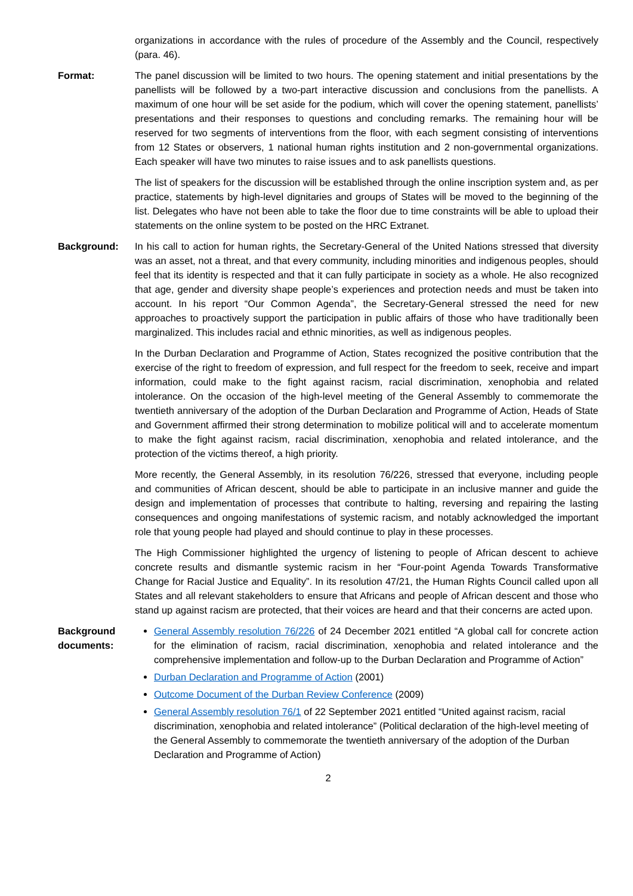organizations in accordance with the rules of procedure of the Assembly and the Council, respectively (para. 46).
Format: The panel discussion will be limited to two hours. The opening statement and initial presentations by the panellists will be followed by a two-part interactive discussion and conclusions from the panellists. A maximum of one hour will be set aside for the podium, which will cover the opening statement, panellists’ presentations and their responses to questions and concluding remarks. The remaining hour will be reserved for two segments of interventions from the floor, with each segment consisting of interventions from 12 States or observers, 1 national human rights institution and 2 non-governmental organizations. Each speaker will have two minutes to raise issues and to ask panellists questions.
The list of speakers for the discussion will be established through the online inscription system and, as per practice, statements by high-level dignitaries and groups of States will be moved to the beginning of the list. Delegates who have not been able to take the floor due to time constraints will be able to upload their statements on the online system to be posted on the HRC Extranet.
Background: In his call to action for human rights, the Secretary-General of the United Nations stressed that diversity was an asset, not a threat, and that every community, including minorities and indigenous peoples, should feel that its identity is respected and that it can fully participate in society as a whole. He also recognized that age, gender and diversity shape people’s experiences and protection needs and must be taken into account. In his report “Our Common Agenda”, the Secretary-General stressed the need for new approaches to proactively support the participation in public affairs of those who have traditionally been marginalized. This includes racial and ethnic minorities, as well as indigenous peoples.
In the Durban Declaration and Programme of Action, States recognized the positive contribution that the exercise of the right to freedom of expression, and full respect for the freedom to seek, receive and impart information, could make to the fight against racism, racial discrimination, xenophobia and related intolerance. On the occasion of the high-level meeting of the General Assembly to commemorate the twentieth anniversary of the adoption of the Durban Declaration and Programme of Action, Heads of State and Government affirmed their strong determination to mobilize political will and to accelerate momentum to make the fight against racism, racial discrimination, xenophobia and related intolerance, and the protection of the victims thereof, a high priority.
More recently, the General Assembly, in its resolution 76/226, stressed that everyone, including people and communities of African descent, should be able to participate in an inclusive manner and guide the design and implementation of processes that contribute to halting, reversing and repairing the lasting consequences and ongoing manifestations of systemic racism, and notably acknowledged the important role that young people had played and should continue to play in these processes.
The High Commissioner highlighted the urgency of listening to people of African descent to achieve concrete results and dismantle systemic racism in her “Four-point Agenda Towards Transformative Change for Racial Justice and Equality”. In its resolution 47/21, the Human Rights Council called upon all States and all relevant stakeholders to ensure that Africans and people of African descent and those who stand up against racism are protected, that their voices are heard and that their concerns are acted upon.
Background documents:
General Assembly resolution 76/226 of 24 December 2021 entitled “A global call for concrete action for the elimination of racism, racial discrimination, xenophobia and related intolerance and the comprehensive implementation and follow-up to the Durban Declaration and Programme of Action”
Durban Declaration and Programme of Action (2001)
Outcome Document of the Durban Review Conference (2009)
General Assembly resolution 76/1 of 22 September 2021 entitled “United against racism, racial discrimination, xenophobia and related intolerance” (Political declaration of the high-level meeting of the General Assembly to commemorate the twentieth anniversary of the adoption of the Durban Declaration and Programme of Action)
2